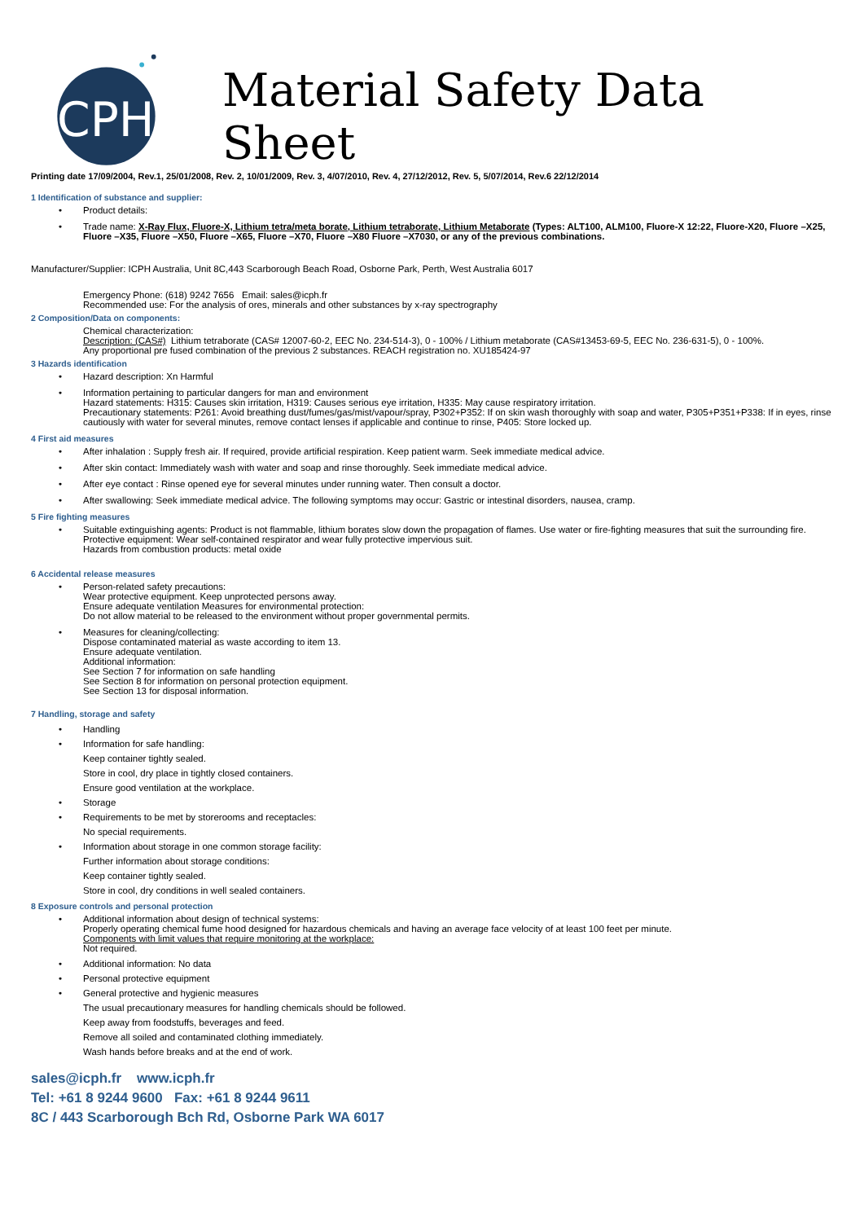ICPH
Material Safety Data Sheet
Printing date 17/09/2004, Rev.1, 25/01/2008, Rev. 2, 10/01/2009, Rev. 3, 4/07/2010, Rev. 4, 27/12/2012, Rev. 5, 5/07/2014, Rev.6 22/12/2014
1 Identification of substance and supplier:
• Product details:
• Trade name: X-Ray Flux, Fluore-X, Lithium tetra/meta borate, Lithium tetraborate, Lithium Metaborate (Types: ALT100, ALM100, Fluore-X 12:22, Fluore-X20, Fluore –X25, Fluore –X35, Fluore –X50, Fluore –X65, Fluore –X70, Fluore –X80 Fluore –X7030, or any of the previous combinations.
Manufacturer/Supplier: ICPH Australia, Unit 8C,443 Scarborough Beach Road, Osborne Park, Perth, West Australia 6017
Emergency Phone: (618) 9242 7656 Email: sales@icph.fr
Recommended use: For the analysis of ores, minerals and other substances by x-ray spectrography
2 Composition/Data on components:
Chemical characterization:
Description: (CAS#) Lithium tetraborate (CAS# 12007-60-2, EEC No. 234-514-3), 0 - 100% / Lithium metaborate (CAS#13453-69-5, EEC No. 236-631-5), 0 - 100%.
Any proportional pre fused combination of the previous 2 substances. REACH registration no. XU185424-97
3 Hazards identification
• Hazard description: Xn Harmful
• Information pertaining to particular dangers for man and environment
Hazard statements: H315: Causes skin irritation, H319: Causes serious eye irritation, H335: May cause respiratory irritation.
Precautionary statements: P261: Avoid breathing dust/fumes/gas/mist/vapour/spray, P302+P352: If on skin wash thoroughly with soap and water, P305+P351+P338: If in eyes, rinse cautiously with water for several minutes, remove contact lenses if applicable and continue to rinse, P405: Store locked up.
4 First aid measures
• After inhalation : Supply fresh air. If required, provide artificial respiration. Keep patient warm. Seek immediate medical advice.
• After skin contact: Immediately wash with water and soap and rinse thoroughly. Seek immediate medical advice.
• After eye contact : Rinse opened eye for several minutes under running water. Then consult a doctor.
• After swallowing: Seek immediate medical advice. The following symptoms may occur: Gastric or intestinal disorders, nausea, cramp.
5 Fire fighting measures
• Suitable extinguishing agents: Product is not flammable, lithium borates slow down the propagation of flames. Use water or fire-fighting measures that suit the surrounding fire.
Protective equipment: Wear self-contained respirator and wear fully protective impervious suit.
Hazards from combustion products: metal oxide
6 Accidental release measures
• Person-related safety precautions:
Wear protective equipment. Keep unprotected persons away.
Ensure adequate ventilation Measures for environmental protection:
Do not allow material to be released to the environment without proper governmental permits.
• Measures for cleaning/collecting:
Dispose contaminated material as waste according to item 13.
Ensure adequate ventilation.
Additional information:
See Section 7 for information on safe handling
See Section 8 for information on personal protection equipment.
See Section 13 for disposal information.
7 Handling, storage and safety
• Handling
• Information for safe handling:
Keep container tightly sealed.
Store in cool, dry place in tightly closed containers.
Ensure good ventilation at the workplace.
• Storage
• Requirements to be met by storerooms and receptacles:
No special requirements.
• Information about storage in one common storage facility:
Further information about storage conditions:
Keep container tightly sealed.
Store in cool, dry conditions in well sealed containers.
8 Exposure controls and personal protection
• Additional information about design of technical systems:
Properly operating chemical fume hood designed for hazardous chemicals and having an average face velocity of at least 100 feet per minute.
Components with limit values that require monitoring at the workplace:
Not required.
• Additional information: No data
• Personal protective equipment
• General protective and hygienic measures
The usual precautionary measures for handling chemicals should be followed.
Keep away from foodstuffs, beverages and feed.
Remove all soiled and contaminated clothing immediately.
Wash hands before breaks and at the end of work.
sales@icph.fr www.icph.fr
Tel: +61 8 9244 9600 Fax: +61 8 9244 9611
8C / 443 Scarborough Bch Rd, Osborne Park WA 6017